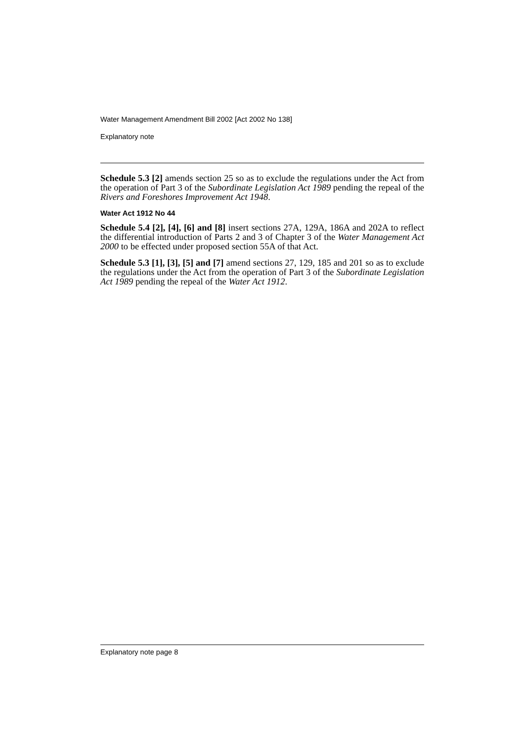Water Management Amendment Bill 2002 [Act 2002 No 138]
Explanatory note
Schedule 5.3 [2] amends section 25 so as to exclude the regulations under the Act from the operation of Part 3 of the Subordinate Legislation Act 1989 pending the repeal of the Rivers and Foreshores Improvement Act 1948.
Water Act 1912 No 44
Schedule 5.4 [2], [4], [6] and [8] insert sections 27A, 129A, 186A and 202A to reflect the differential introduction of Parts 2 and 3 of Chapter 3 of the Water Management Act 2000 to be effected under proposed section 55A of that Act.
Schedule 5.3 [1], [3], [5] and [7] amend sections 27, 129, 185 and 201 so as to exclude the regulations under the Act from the operation of Part 3 of the Subordinate Legislation Act 1989 pending the repeal of the Water Act 1912.
Explanatory note page 8